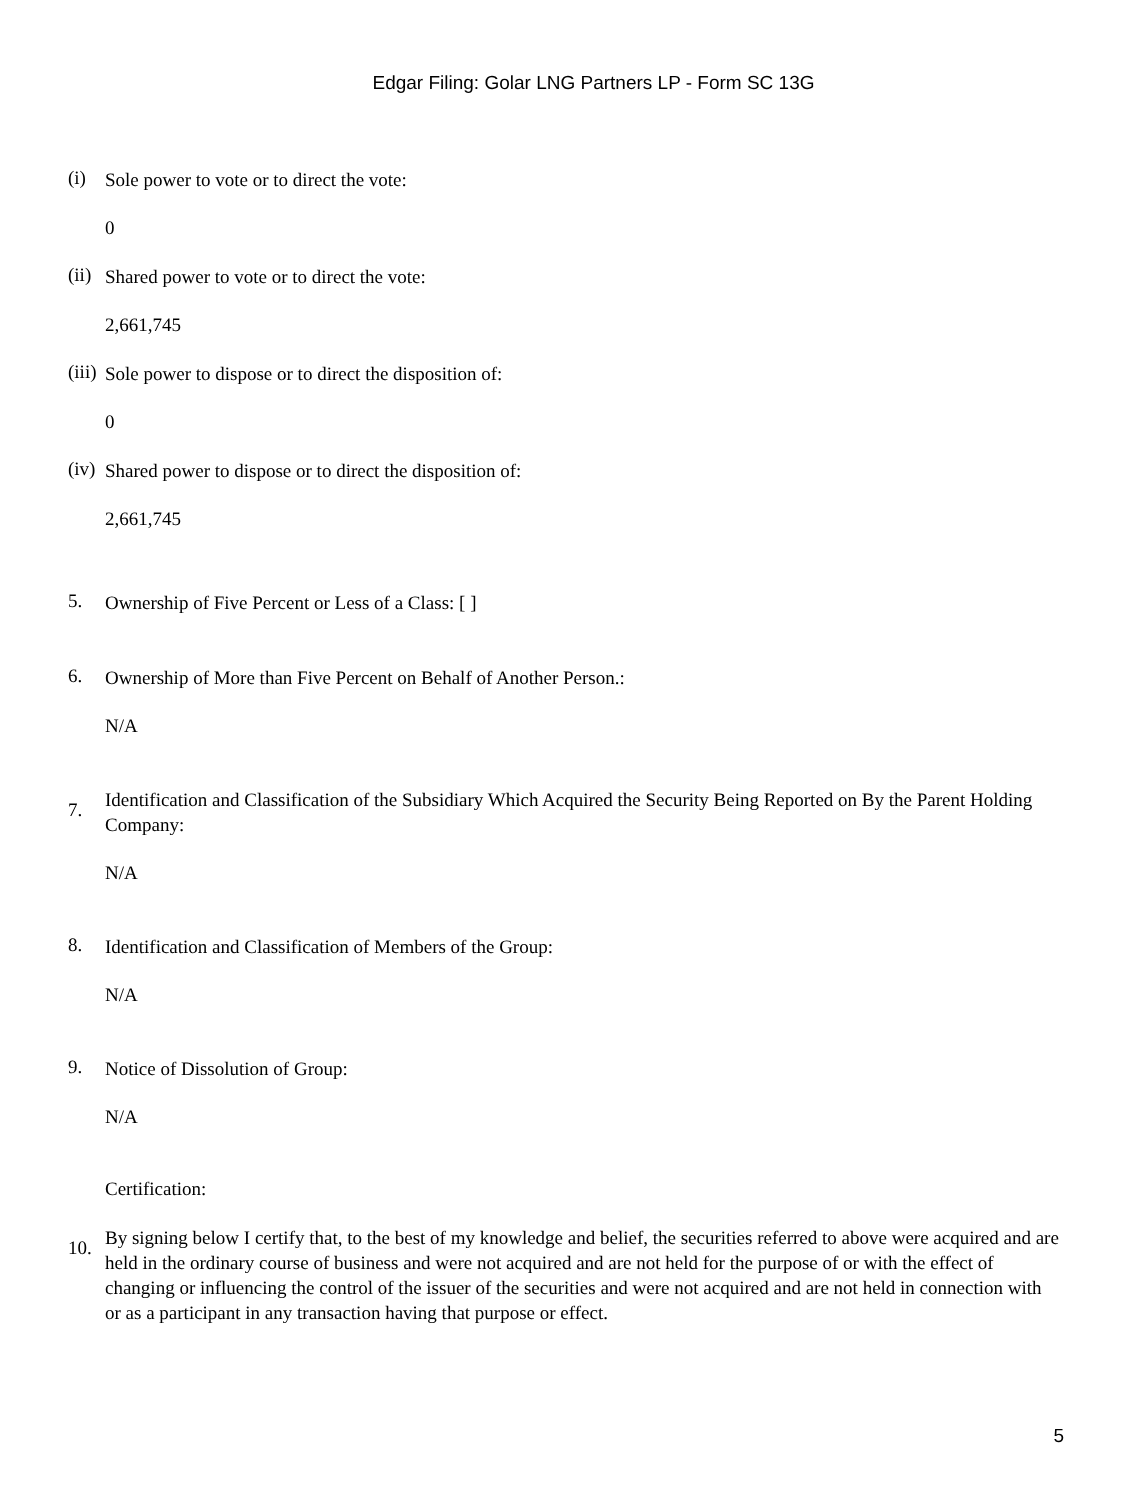Edgar Filing: Golar LNG Partners LP - Form SC 13G
(i)
Sole power to vote or to direct the vote:
0
(ii)
Shared power to vote or to direct the vote:
2,661,745
(iii)
Sole power to dispose or to direct the disposition of:
0
(iv)
Shared power to dispose or to direct the disposition of:
2,661,745
5.
Ownership of Five Percent or Less of a Class: [ ]
6.
Ownership of More than Five Percent on Behalf of Another Person.:
N/A
7.
Identification and Classification of the Subsidiary Which Acquired the Security Being Reported on By the Parent Holding Company:
N/A
8.
Identification and Classification of Members of the Group:
N/A
9.
Notice of Dissolution of Group:
N/A
Certification:
10.
By signing below I certify that, to the best of my knowledge and belief, the securities referred to above were acquired and are held in the ordinary course of business and were not acquired and are not held for the purpose of or with the effect of changing or influencing the control of the issuer of the securities and were not acquired and are not held in connection with or as a participant in any transaction having that purpose or effect.
5